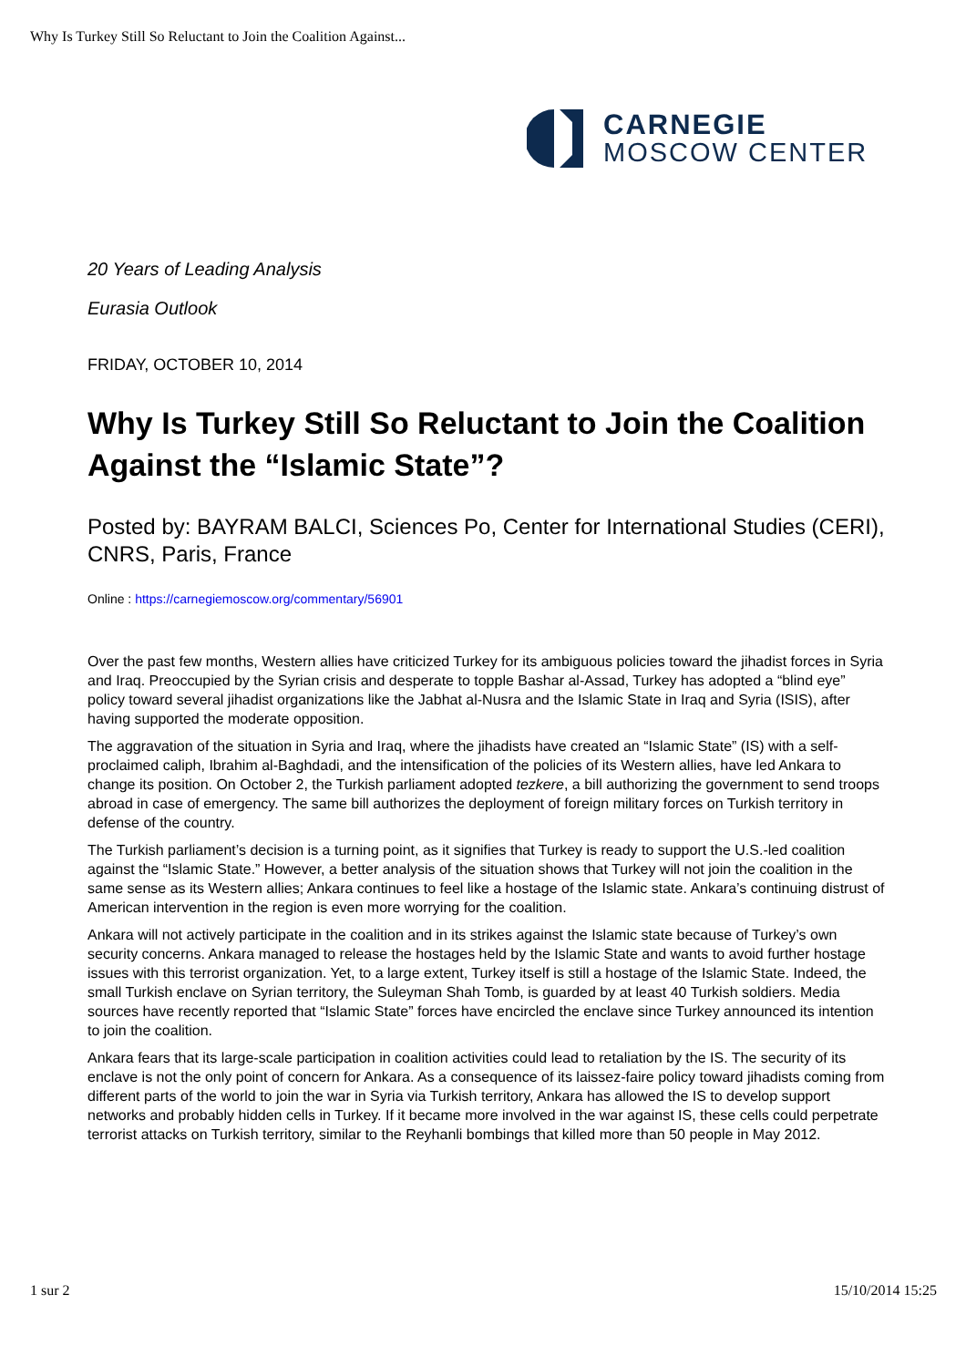Why Is Turkey Still So Reluctant to Join the Coalition Against...
CARNEGIE
MOSCOW CENTER
20 Years of Leading Analysis
Eurasia Outlook
FRIDAY, OCTOBER 10, 2014
Why Is Turkey Still So Reluctant to Join the Coalition Against the “Islamic State”?
Posted by: BAYRAM BALCI, Sciences Po, Center for International Studies (CERI), CNRS, Paris, France
Online : https://carnegiemoscow.org/commentary/56901
Over the past few months, Western allies have criticized Turkey for its ambiguous policies toward the jihadist forces in Syria and Iraq. Preoccupied by the Syrian crisis and desperate to topple Bashar al-Assad, Turkey has adopted a “blind eye” policy toward several jihadist organizations like the Jabhat al-Nusra and the Islamic State in Iraq and Syria (ISIS), after having supported the moderate opposition.
The aggravation of the situation in Syria and Iraq, where the jihadists have created an “Islamic State” (IS) with a self-proclaimed caliph, Ibrahim al-Baghdadi, and the intensification of the policies of its Western allies, have led Ankara to change its position. On October 2, the Turkish parliament adopted tezkere, a bill authorizing the government to send troops abroad in case of emergency. The same bill authorizes the deployment of foreign military forces on Turkish territory in defense of the country.
The Turkish parliament’s decision is a turning point, as it signifies that Turkey is ready to support the U.S.-led coalition against the “Islamic State.” However, a better analysis of the situation shows that Turkey will not join the coalition in the same sense as its Western allies; Ankara continues to feel like a hostage of the Islamic state. Ankara’s continuing distrust of American intervention in the region is even more worrying for the coalition.
Ankara will not actively participate in the coalition and in its strikes against the Islamic state because of Turkey’s own security concerns. Ankara managed to release the hostages held by the Islamic State and wants to avoid further hostage issues with this terrorist organization. Yet, to a large extent, Turkey itself is still a hostage of the Islamic State. Indeed, the small Turkish enclave on Syrian territory, the Suleyman Shah Tomb, is guarded by at least 40 Turkish soldiers. Media sources have recently reported that “Islamic State” forces have encircled the enclave since Turkey announced its intention to join the coalition.
Ankara fears that its large-scale participation in coalition activities could lead to retaliation by the IS. The security of its enclave is not the only point of concern for Ankara. As a consequence of its laissez-faire policy toward jihadists coming from different parts of the world to join the war in Syria via Turkish territory, Ankara has allowed the IS to develop support networks and probably hidden cells in Turkey. If it became more involved in the war against IS, these cells could perpetrate terrorist attacks on Turkish territory, similar to the Reyhanli bombings that killed more than 50 people in May 2012.
1 sur 2 15/10/2014 15:25